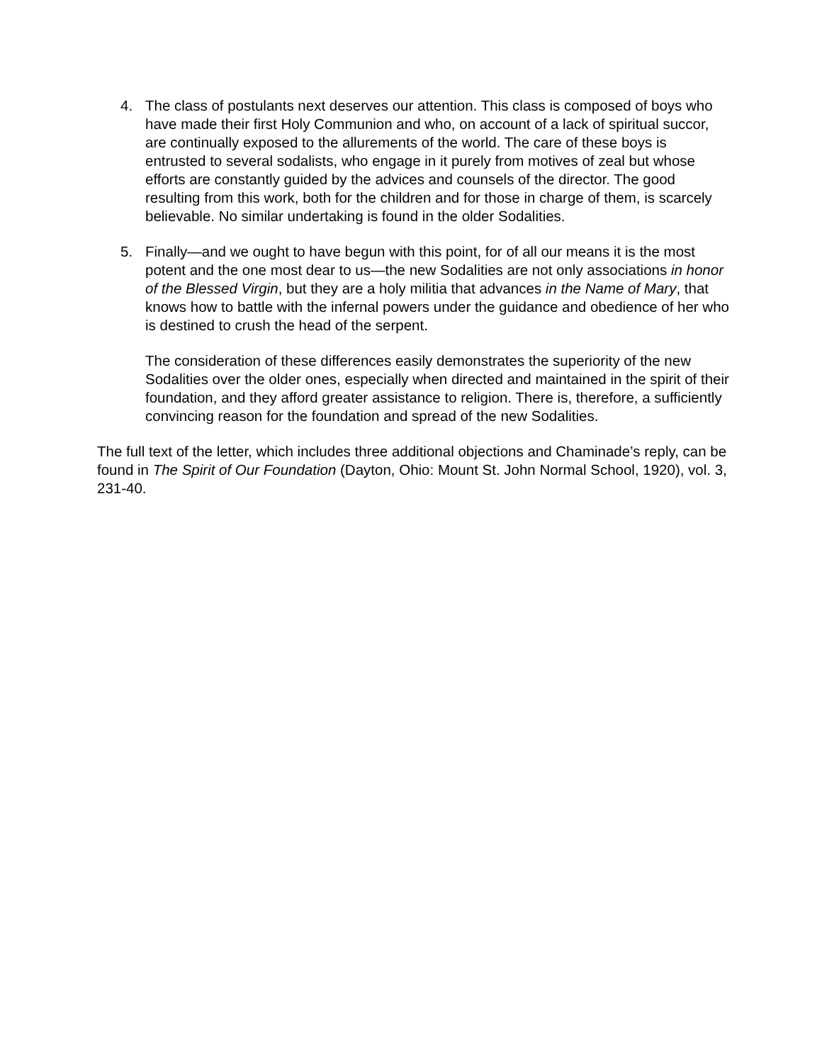4. The class of postulants next deserves our attention. This class is composed of boys who have made their first Holy Communion and who, on account of a lack of spiritual succor, are continually exposed to the allurements of the world. The care of these boys is entrusted to several sodalists, who engage in it purely from motives of zeal but whose efforts are constantly guided by the advices and counsels of the director. The good resulting from this work, both for the children and for those in charge of them, is scarcely believable. No similar undertaking is found in the older Sodalities.
5. Finally—and we ought to have begun with this point, for of all our means it is the most potent and the one most dear to us—the new Sodalities are not only associations in honor of the Blessed Virgin, but they are a holy militia that advances in the Name of Mary, that knows how to battle with the infernal powers under the guidance and obedience of her who is destined to crush the head of the serpent.
The consideration of these differences easily demonstrates the superiority of the new Sodalities over the older ones, especially when directed and maintained in the spirit of their foundation, and they afford greater assistance to religion. There is, therefore, a sufficiently convincing reason for the foundation and spread of the new Sodalities.
The full text of the letter, which includes three additional objections and Chaminade’s reply, can be found in The Spirit of Our Foundation (Dayton, Ohio: Mount St. John Normal School, 1920), vol. 3, 231-40.